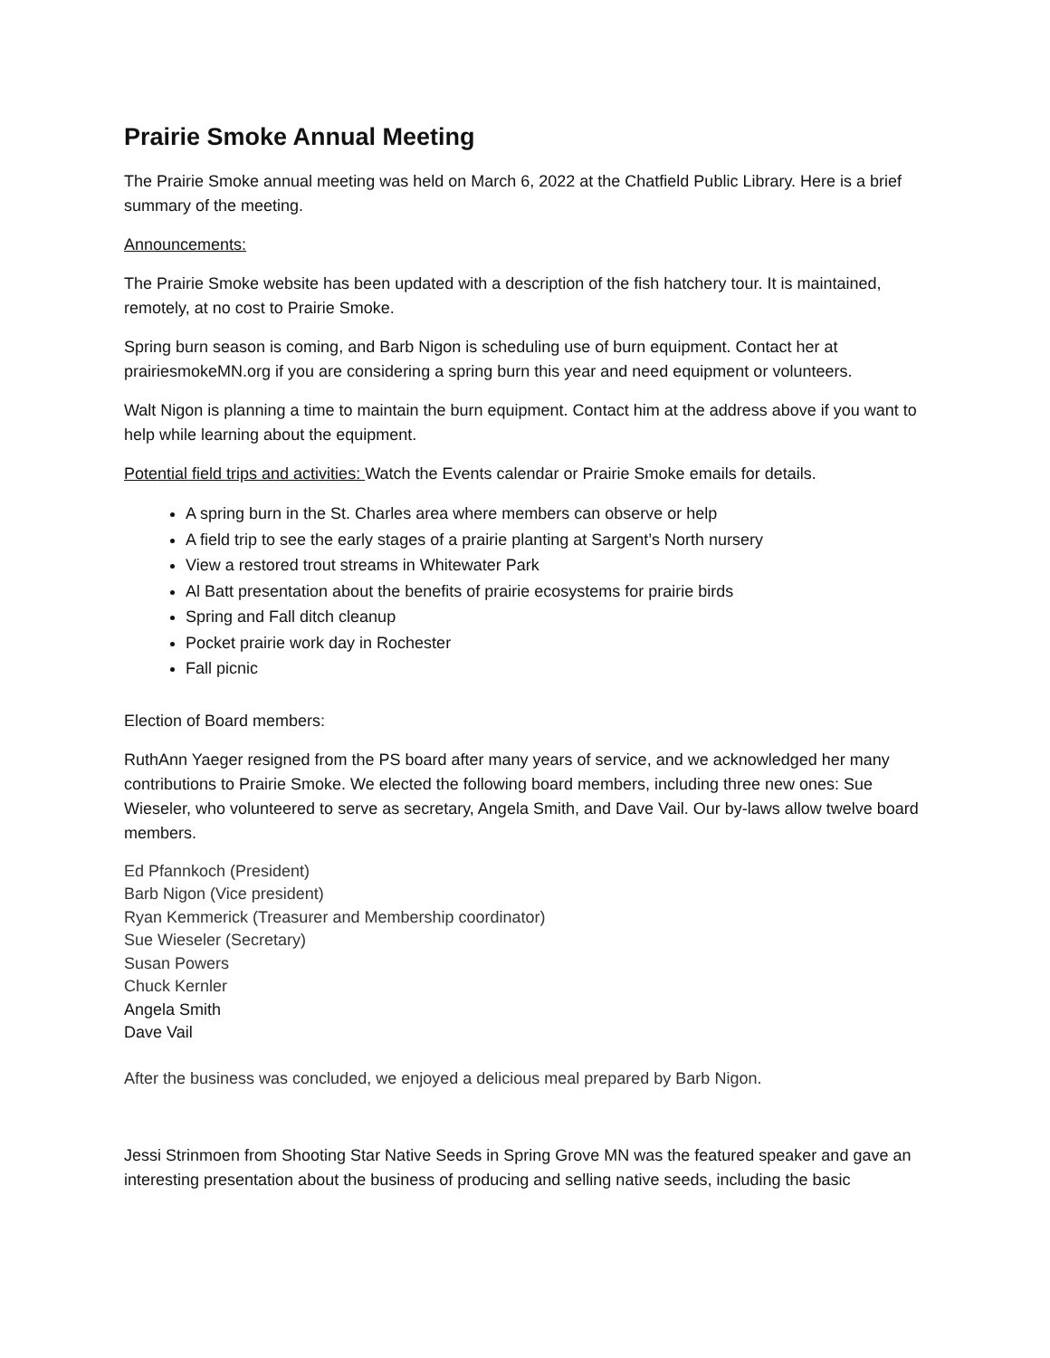Prairie Smoke Annual Meeting
The Prairie Smoke annual meeting was held on March 6, 2022 at the Chatfield Public Library. Here is a brief summary of the meeting.
Announcements:
The Prairie Smoke website has been updated with a description of the fish hatchery tour. It is maintained, remotely, at no cost to Prairie Smoke.
Spring burn season is coming, and Barb Nigon is scheduling use of burn equipment. Contact her at prairiesmokeMN.org if you are considering a spring burn this year and need equipment or volunteers.
Walt Nigon is planning a time to maintain the burn equipment. Contact him at the address above if you want to help while learning about the equipment.
Potential field trips and activities: Watch the Events calendar or Prairie Smoke emails for details.
A spring burn in the St. Charles area where members can observe or help
A field trip to see the early stages of a prairie planting at Sargent’s North nursery
View a restored trout streams in Whitewater Park
Al Batt presentation about the benefits of prairie ecosystems for prairie birds
Spring and Fall ditch cleanup
Pocket prairie work day in Rochester
Fall picnic
Election of Board members:
RuthAnn Yaeger resigned from the PS board after many years of service, and we acknowledged her many contributions to Prairie Smoke. We elected the following board members, including three new ones: Sue Wieseler, who volunteered to serve as secretary, Angela Smith, and Dave Vail. Our by-laws allow twelve board members.
Ed Pfannkoch (President)
Barb Nigon (Vice president)
Ryan Kemmerick (Treasurer and Membership coordinator)
Sue Wieseler (Secretary)
Susan Powers
Chuck Kernler
Angela Smith
Dave Vail
After the business was concluded, we enjoyed a delicious meal prepared by Barb Nigon.
Jessi Strinmoen from Shooting Star Native Seeds in Spring Grove MN was the featured speaker and gave an interesting presentation about the business of producing and selling native seeds, including the basic